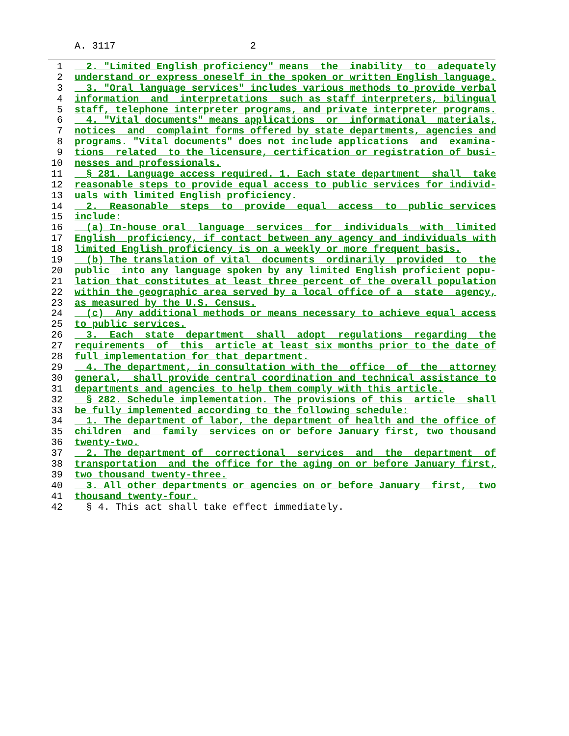A. 3117 2
1 2. "Limited English proficiency" means the inability to adequately
2 understand or express oneself in the spoken or written English language.
3 3. "Oral language services" includes various methods to provide verbal
4 information and interpretations such as staff interpreters, bilingual
5 staff, telephone interpreter programs, and private interpreter programs.
6 4. "Vital documents" means applications or informational materials,
7 notices and complaint forms offered by state departments, agencies and
8 programs. "Vital documents" does not include applications and examina-
9 tions related to the licensure, certification or registration of busi-
10 nesses and professionals.
11 § 281. Language access required. 1. Each state department shall take
12 reasonable steps to provide equal access to public services for individ-
13 uals with limited English proficiency.
14 2. Reasonable steps to provide equal access to public services
15 include:
16 (a) In-house oral language services for individuals with limited
17 English proficiency, if contact between any agency and individuals with
18 limited English proficiency is on a weekly or more frequent basis.
19 (b) The translation of vital documents ordinarily provided to the
20 public into any language spoken by any limited English proficient popu-
21 lation that constitutes at least three percent of the overall population
22 within the geographic area served by a local office of a state agency,
23 as measured by the U.S. Census.
24 (c) Any additional methods or means necessary to achieve equal access
25 to public services.
26 3. Each state department shall adopt regulations regarding the
27 requirements of this article at least six months prior to the date of
28 full implementation for that department.
29 4. The department, in consultation with the office of the attorney
30 general, shall provide central coordination and technical assistance to
31 departments and agencies to help them comply with this article.
32 § 282. Schedule implementation. The provisions of this article shall
33 be fully implemented according to the following schedule:
34 1. The department of labor, the department of health and the office of
35 children and family services on or before January first, two thousand
36 twenty-two.
37 2. The department of correctional services and the department of
38 transportation and the office for the aging on or before January first,
39 two thousand twenty-three.
40 3. All other departments or agencies on or before January first, two
41 thousand twenty-four.
42 § 4. This act shall take effect immediately.